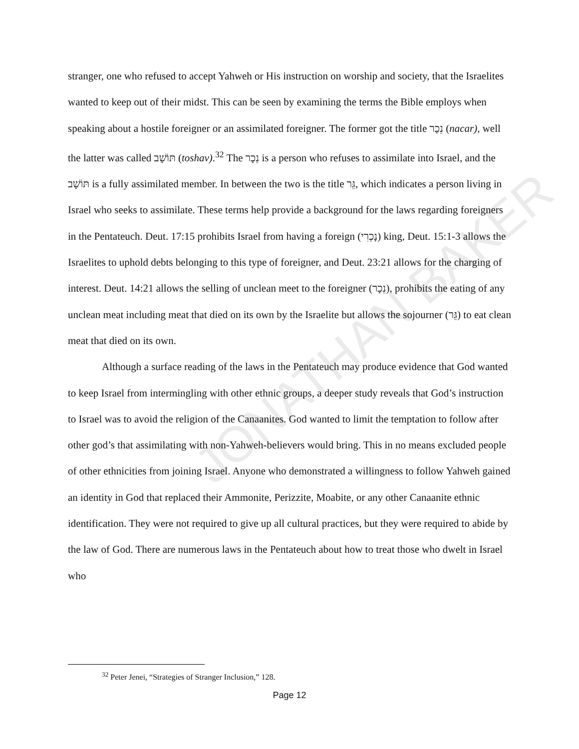JONATHAN BAKER
stranger, one who refused to accept Yahweh or His instruction on worship and society, that the Israelites wanted to keep out of their midst. This can be seen by examining the terms the Bible employs when speaking about a hostile foreigner or an assimilated foreigner. The former got the title נֵכָר (nacar), well the latter was called תּוֹשָׁב (toshav).<sup>32</sup> The נֵכָר is a person who refuses to assimilate into Israel, and the תּוֹשָׁב is a fully assimilated member. In between the two is the title גֵּר, which indicates a person living in Israel who seeks to assimilate. These terms help provide a background for the laws regarding foreigners in the Pentateuch. Deut. 17:15 prohibits Israel from having a foreign (נָכְרִי) king, Deut. 15:1-3 allows the Israelites to uphold debts belonging to this type of foreigner, and Deut. 23:21 allows for the charging of interest. Deut. 14:21 allows the selling of unclean meet to the foreigner (נֵכָר), prohibits the eating of any unclean meat including meat that died on its own by the Israelite but allows the sojourner (גֵּר) to eat clean meat that died on its own.
Although a surface reading of the laws in the Pentateuch may produce evidence that God wanted to keep Israel from intermingling with other ethnic groups, a deeper study reveals that God’s instruction to Israel was to avoid the religion of the Canaanites. God wanted to limit the temptation to follow after other god’s that assimilating with non-Yahweh-believers would bring. This in no means excluded people of other ethnicities from joining Israel. Anyone who demonstrated a willingness to follow Yahweh gained an identity in God that replaced their Ammonite, Perizzite, Moabite, or any other Canaanite ethnic identification. They were not required to give up all cultural practices, but they were required to abide by the law of God. There are numerous laws in the Pentateuch about how to treat those who dwelt in Israel who
<sup>32</sup> Peter Jenei, “Strategies of Stranger Inclusion,” 128.
Page 12